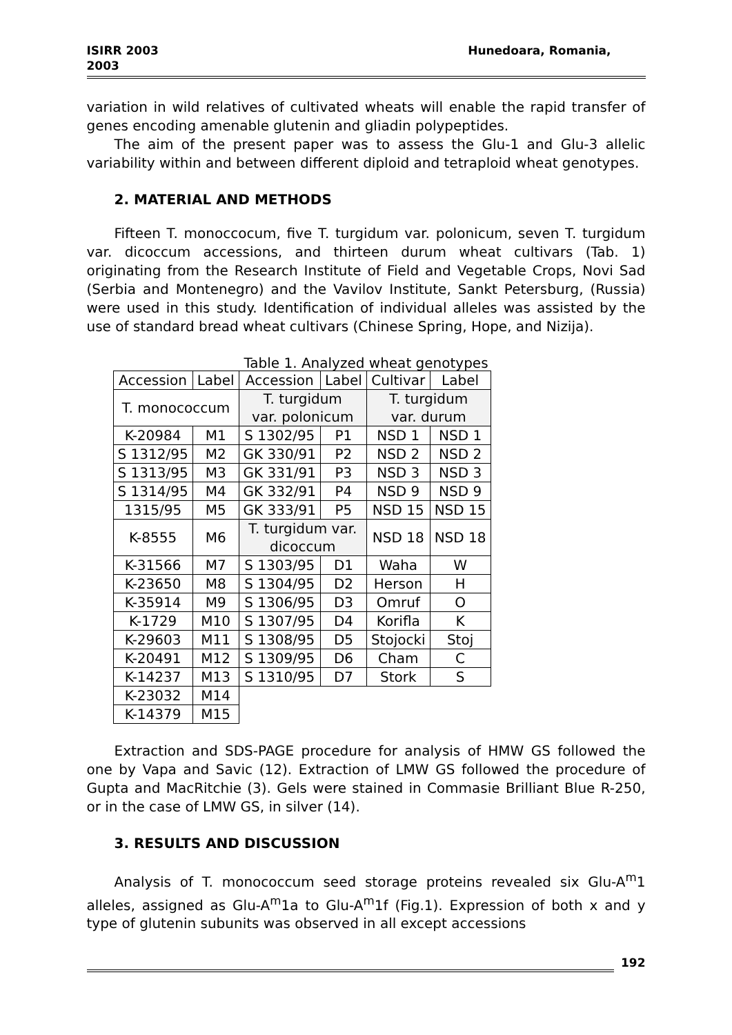ISIRR 2003
2003
Hunedoara, Romania,
variation in wild relatives of cultivated wheats will enable the rapid transfer of genes encoding amenable glutenin and gliadin polypeptides.
The aim of the present paper was to assess the Glu-1 and Glu-3 allelic variability within and between different diploid and tetraploid wheat genotypes.
2. MATERIAL AND METHODS
Fifteen T. monoccocum, five T. turgidum var. polonicum, seven T. turgidum var. dicoccum accessions, and thirteen durum wheat cultivars (Tab. 1) originating from the Research Institute of Field and Vegetable Crops, Novi Sad (Serbia and Montenegro) and the Vavilov Institute, Sankt Petersburg, (Russia) were used in this study. Identification of individual alleles was assisted by the use of standard bread wheat cultivars (Chinese Spring, Hope, and Nizija).
Table 1. Analyzed wheat genotypes
| Accession | Label | Accession | Label | Cultivar | Label |
| T. monococcum | | T. turgidum var. polonicum | | T. turgidum var. durum | |
| K-20984 | M1 | S 1302/95 | P1 | NSD 1 | NSD 1 |
| S 1312/95 | M2 | GK 330/91 | P2 | NSD 2 | NSD 2 |
| S 1313/95 | M3 | GK 331/91 | P3 | NSD 3 | NSD 3 |
| S 1314/95 | M4 | GK 332/91 | P4 | NSD 9 | NSD 9 |
| 1315/95 | M5 | GK 333/91 | P5 | NSD 15 | NSD 15 |
| K-8555 | M6 | T. turgidum var. dicoccum | | NSD 18 | NSD 18 |
| K-31566 | M7 | S 1303/95 | D1 | Waha | W |
| K-23650 | M8 | S 1304/95 | D2 | Herson | H |
| K-35914 | M9 | S 1306/95 | D3 | Omruf | O |
| K-1729 | M10 | S 1307/95 | D4 | Korifla | K |
| K-29603 | M11 | S 1308/95 | D5 | Stojocki | Stoj |
| K-20491 | M12 | S 1309/95 | D6 | Cham | C |
| K-14237 | M13 | S 1310/95 | D7 | Stork | S |
| K-23032 | M14 | | | | |
| K-14379 | M15 | | | | |
Extraction and SDS-PAGE procedure for analysis of HMW GS followed the one by Vapa and Savic (12). Extraction of LMW GS followed the procedure of Gupta and MacRitchie (3). Gels were stained in Commasie Brilliant Blue R-250, or in the case of LMW GS, in silver (14).
3. RESULTS AND DISCUSSION
Analysis of T. monococcum seed storage proteins revealed six Glu-A<sup>m</sup>1 alleles, assigned as Glu-A<sup>m</sup>1a to Glu-A<sup>m</sup>1f (Fig.1). Expression of both x and y type of glutenin subunits was observed in all except accessions
192